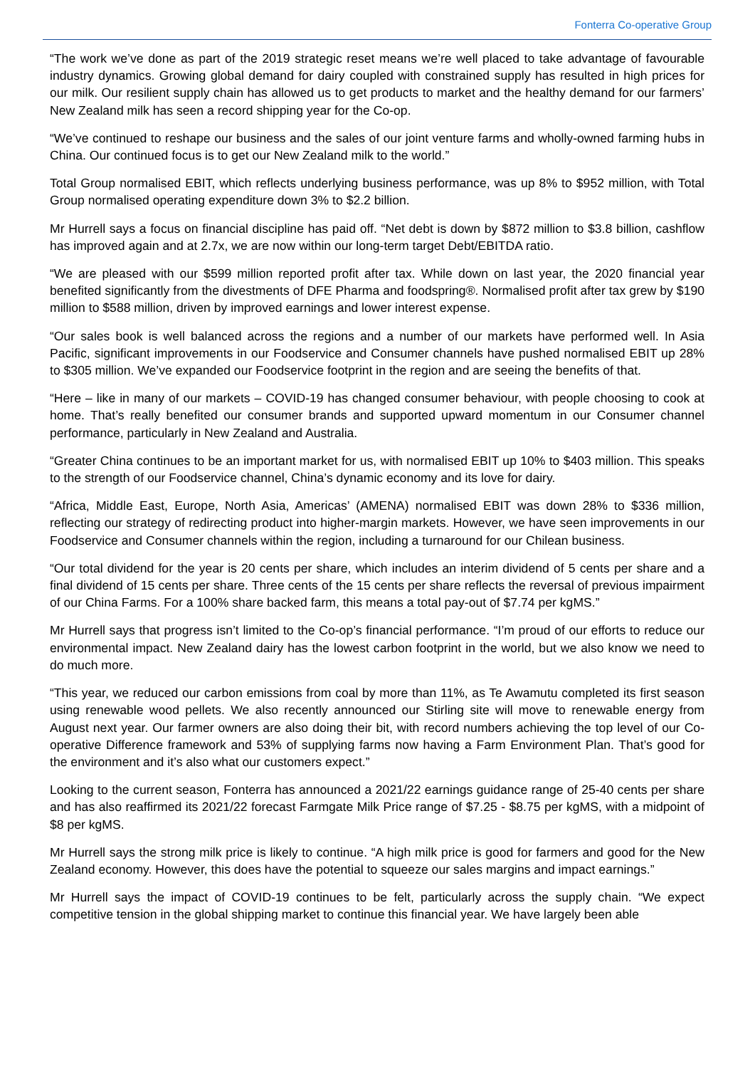Fonterra Co-operative Group
“The work we’ve done as part of the 2019 strategic reset means we’re well placed to take advantage of favourable industry dynamics. Growing global demand for dairy coupled with constrained supply has resulted in high prices for our milk. Our resilient supply chain has allowed us to get products to market and the healthy demand for our farmers’ New Zealand milk has seen a record shipping year for the Co-op.
“We’ve continued to reshape our business and the sales of our joint venture farms and wholly-owned farming hubs in China. Our continued focus is to get our New Zealand milk to the world.”
Total Group normalised EBIT, which reflects underlying business performance, was up 8% to $952 million, with Total Group normalised operating expenditure down 3% to $2.2 billion.
Mr Hurrell says a focus on financial discipline has paid off. “Net debt is down by $872 million to $3.8 billion, cashflow has improved again and at 2.7x, we are now within our long-term target Debt/EBITDA ratio.
“We are pleased with our $599 million reported profit after tax. While down on last year, the 2020 financial year benefited significantly from the divestments of DFE Pharma and foodspring®. Normalised profit after tax grew by $190 million to $588 million, driven by improved earnings and lower interest expense.
“Our sales book is well balanced across the regions and a number of our markets have performed well. In Asia Pacific, significant improvements in our Foodservice and Consumer channels have pushed normalised EBIT up 28% to $305 million. We’ve expanded our Foodservice footprint in the region and are seeing the benefits of that.
“Here – like in many of our markets – COVID-19 has changed consumer behaviour, with people choosing to cook at home. That’s really benefited our consumer brands and supported upward momentum in our Consumer channel performance, particularly in New Zealand and Australia.
“Greater China continues to be an important market for us, with normalised EBIT up 10% to $403 million. This speaks to the strength of our Foodservice channel, China’s dynamic economy and its love for dairy.
“Africa, Middle East, Europe, North Asia, Americas’ (AMENA) normalised EBIT was down 28% to $336 million, reflecting our strategy of redirecting product into higher-margin markets. However, we have seen improvements in our Foodservice and Consumer channels within the region, including a turnaround for our Chilean business.
“Our total dividend for the year is 20 cents per share, which includes an interim dividend of 5 cents per share and a final dividend of 15 cents per share. Three cents of the 15 cents per share reflects the reversal of previous impairment of our China Farms. For a 100% share backed farm, this means a total pay-out of $7.74 per kgMS.”
Mr Hurrell says that progress isn’t limited to the Co-op’s financial performance. “I’m proud of our efforts to reduce our environmental impact. New Zealand dairy has the lowest carbon footprint in the world, but we also know we need to do much more.
“This year, we reduced our carbon emissions from coal by more than 11%, as Te Awamutu completed its first season using renewable wood pellets. We also recently announced our Stirling site will move to renewable energy from August next year. Our farmer owners are also doing their bit, with record numbers achieving the top level of our Co-operative Difference framework and 53% of supplying farms now having a Farm Environment Plan. That’s good for the environment and it’s also what our customers expect.”
Looking to the current season, Fonterra has announced a 2021/22 earnings guidance range of 25-40 cents per share and has also reaffirmed its 2021/22 forecast Farmgate Milk Price range of $7.25 - $8.75 per kgMS, with a midpoint of $8 per kgMS.
Mr Hurrell says the strong milk price is likely to continue. “A high milk price is good for farmers and good for the New Zealand economy. However, this does have the potential to squeeze our sales margins and impact earnings.”
Mr Hurrell says the impact of COVID-19 continues to be felt, particularly across the supply chain. “We expect competitive tension in the global shipping market to continue this financial year. We have largely been able